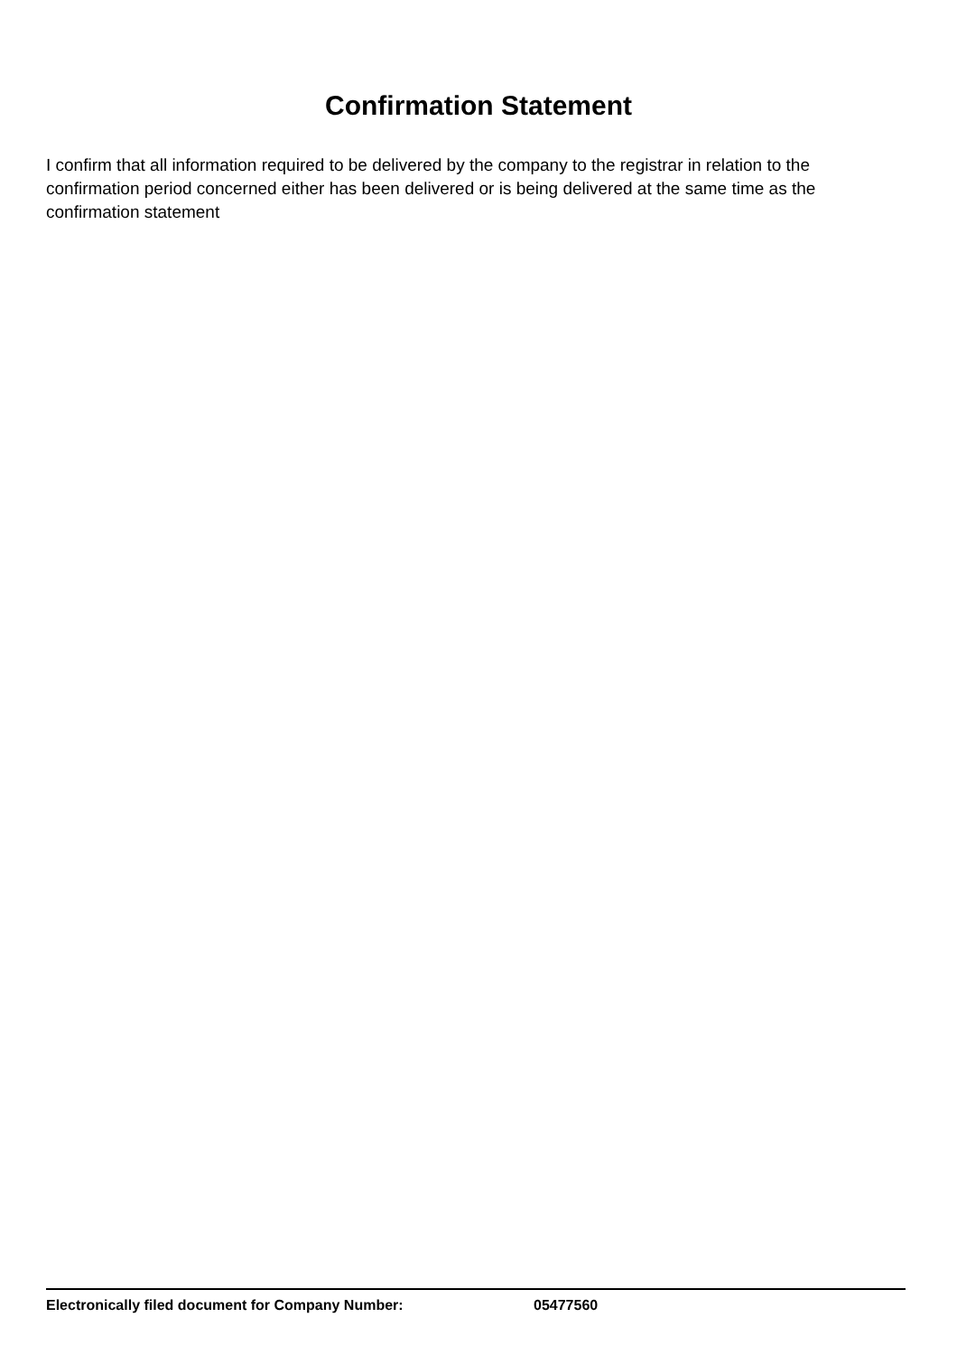Confirmation Statement
I confirm that all information required to be delivered by the company to the registrar in relation to the confirmation period concerned either has been delivered or is being delivered at the same time as the confirmation statement
Electronically filed document for Company Number: 05477560